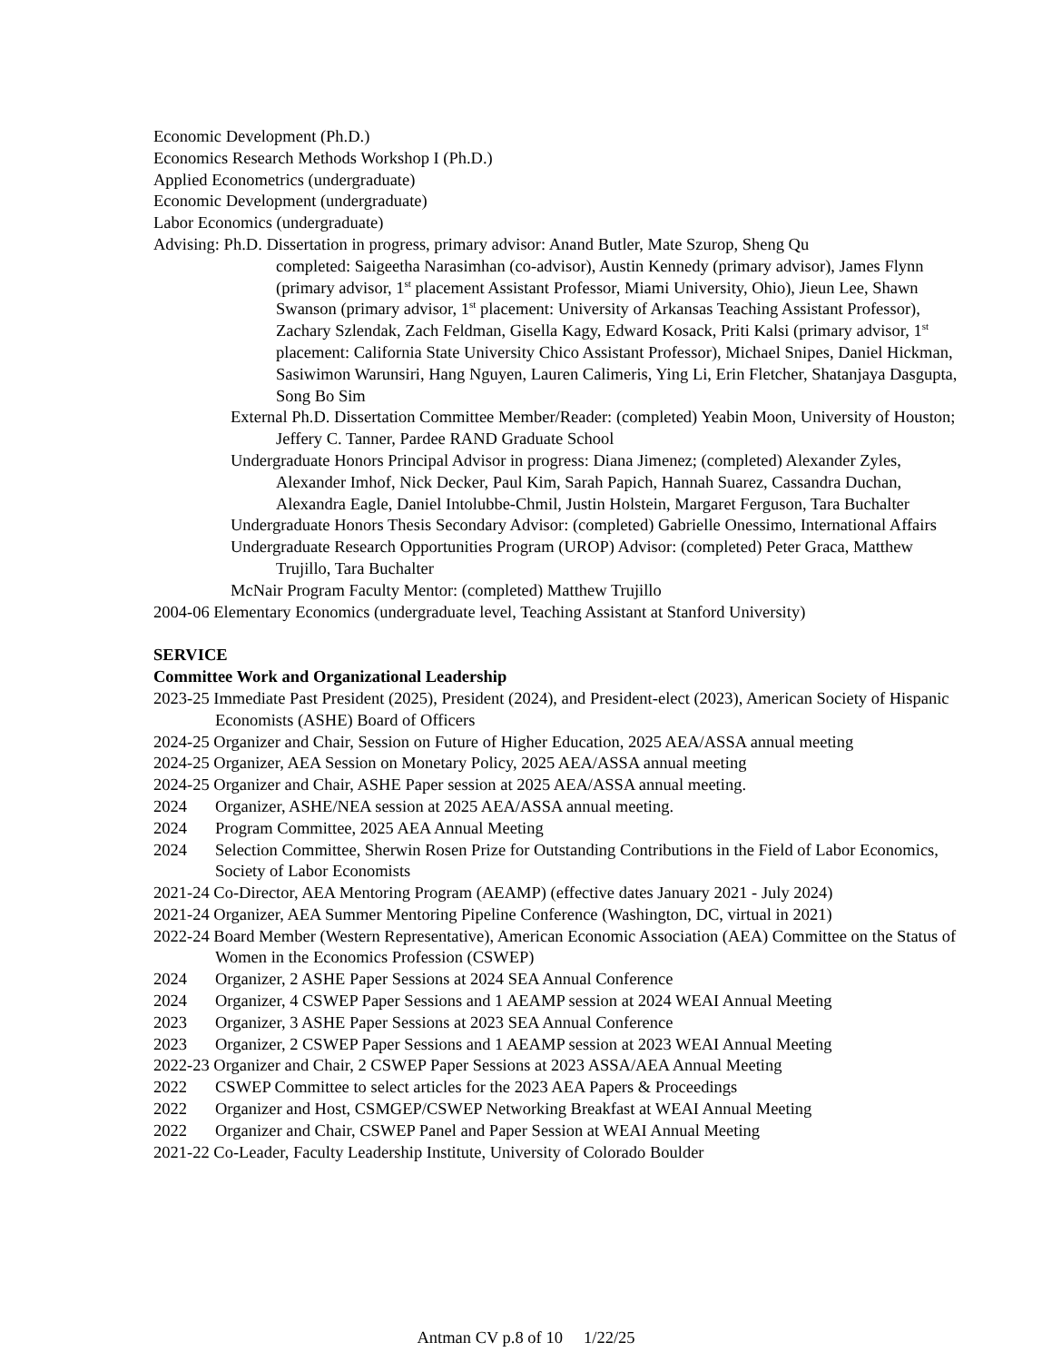Economic Development (Ph.D.)
Economics Research Methods Workshop I (Ph.D.)
Applied Econometrics (undergraduate)
Economic Development (undergraduate)
Labor Economics (undergraduate)
Advising: Ph.D. Dissertation in progress, primary advisor: Anand Butler, Mate Szurop, Sheng Qu
completed: Saigeetha Narasimhan (co-advisor), Austin Kennedy (primary advisor), James Flynn (primary advisor, 1<sup>st</sup> placement Assistant Professor, Miami University, Ohio), Jieun Lee, Shawn Swanson (primary advisor, 1<sup>st</sup> placement: University of Arkansas Teaching Assistant Professor), Zachary Szlendak, Zach Feldman, Gisella Kagy, Edward Kosack, Priti Kalsi (primary advisor, 1<sup>st</sup> placement: California State University Chico Assistant Professor), Michael Snipes, Daniel Hickman, Sasiwimon Warunsiri, Hang Nguyen, Lauren Calimeris, Ying Li, Erin Fletcher, Shatanjaya Dasgupta, Song Bo Sim
External Ph.D. Dissertation Committee Member/Reader: (completed) Yeabin Moon, University of Houston; Jeffery C. Tanner, Pardee RAND Graduate School
Undergraduate Honors Principal Advisor in progress: Diana Jimenez; (completed) Alexander Zyles, Alexander Imhof, Nick Decker, Paul Kim, Sarah Papich, Hannah Suarez, Cassandra Duchan, Alexandra Eagle, Daniel Intolubbe-Chmil, Justin Holstein, Margaret Ferguson, Tara Buchalter
Undergraduate Honors Thesis Secondary Advisor: (completed) Gabrielle Onessimo, International Affairs
Undergraduate Research Opportunities Program (UROP) Advisor: (completed) Peter Graca, Matthew Trujillo, Tara Buchalter
McNair Program Faculty Mentor: (completed) Matthew Trujillo
2004-06 Elementary Economics (undergraduate level, Teaching Assistant at Stanford University)
SERVICE
Committee Work and Organizational Leadership
2023-25 Immediate Past President (2025), President (2024), and President-elect (2023), American Society of Hispanic Economists (ASHE) Board of Officers
2024-25 Organizer and Chair, Session on Future of Higher Education, 2025 AEA/ASSA annual meeting
2024-25 Organizer, AEA Session on Monetary Policy, 2025 AEA/ASSA annual meeting
2024-25 Organizer and Chair, ASHE Paper session at 2025 AEA/ASSA annual meeting.
2024 Organizer, ASHE/NEA session at 2025 AEA/ASSA annual meeting.
2024 Program Committee, 2025 AEA Annual Meeting
2024 Selection Committee, Sherwin Rosen Prize for Outstanding Contributions in the Field of Labor Economics, Society of Labor Economists
2021-24 Co-Director, AEA Mentoring Program (AEAMP) (effective dates January 2021 - July 2024)
2021-24 Organizer, AEA Summer Mentoring Pipeline Conference (Washington, DC, virtual in 2021)
2022-24 Board Member (Western Representative), American Economic Association (AEA) Committee on the Status of Women in the Economics Profession (CSWEP)
2024 Organizer, 2 ASHE Paper Sessions at 2024 SEA Annual Conference
2024 Organizer, 4 CSWEP Paper Sessions and 1 AEAMP session at 2024 WEAI Annual Meeting
2023 Organizer, 3 ASHE Paper Sessions at 2023 SEA Annual Conference
2023 Organizer, 2 CSWEP Paper Sessions and 1 AEAMP session at 2023 WEAI Annual Meeting
2022-23 Organizer and Chair, 2 CSWEP Paper Sessions at 2023 ASSA/AEA Annual Meeting
2022 CSWEP Committee to select articles for the 2023 AEA Papers & Proceedings
2022 Organizer and Host, CSMGEP/CSWEP Networking Breakfast at WEAI Annual Meeting
2022 Organizer and Chair, CSWEP Panel and Paper Session at WEAI Annual Meeting
2021-22 Co-Leader, Faculty Leadership Institute, University of Colorado Boulder
Antman CV p.8 of 10 1/22/25